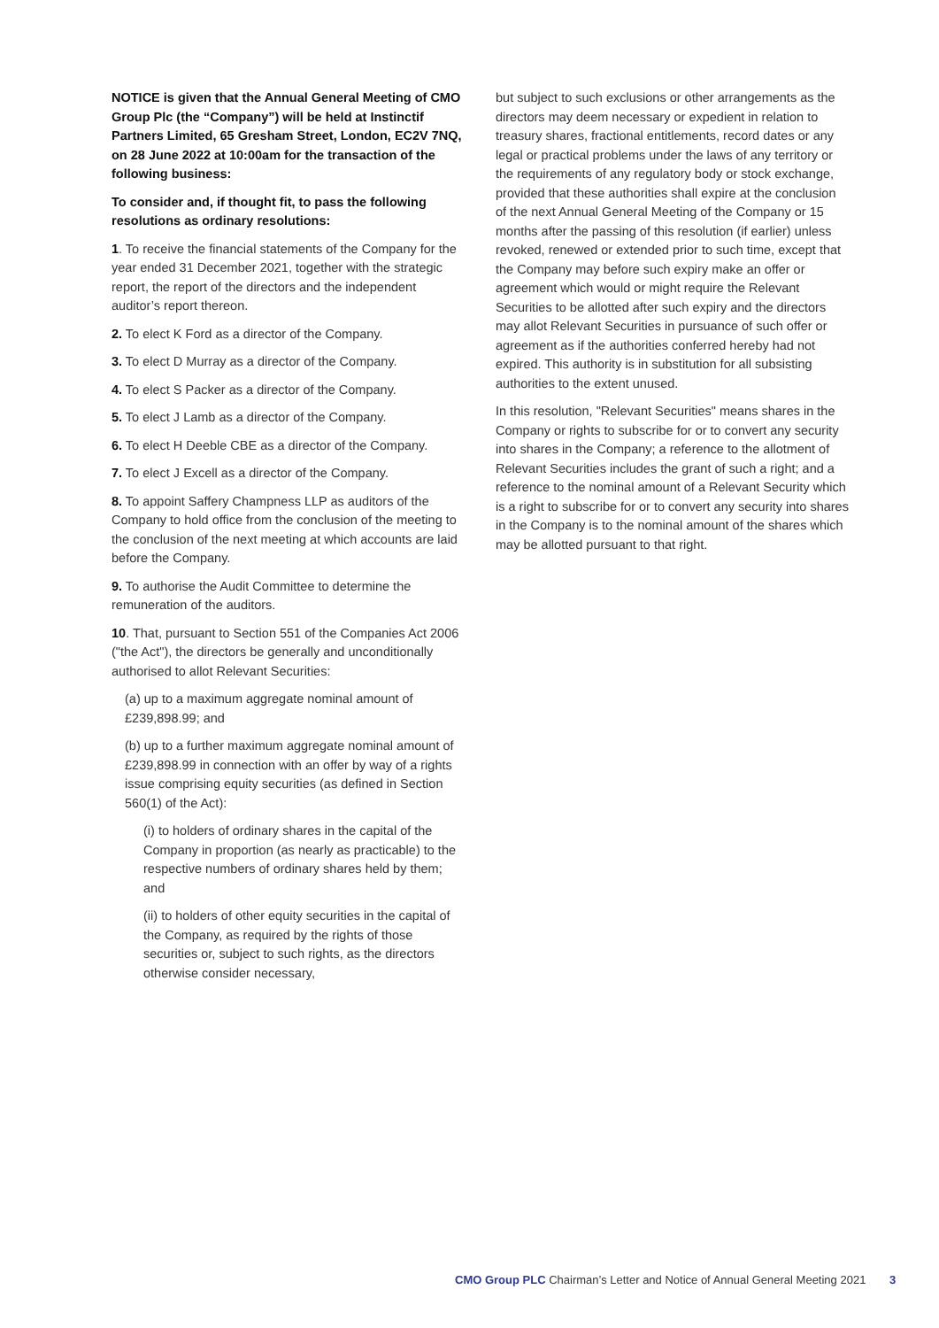NOTICE is given that the Annual General Meeting of CMO Group Plc (the “Company”) will be held at Instinctif Partners Limited, 65 Gresham Street, London, EC2V 7NQ, on 28 June 2022 at 10:00am for the transaction of the following business:
To consider and, if thought fit, to pass the following resolutions as ordinary resolutions:
1. To receive the financial statements of the Company for the year ended 31 December 2021, together with the strategic report, the report of the directors and the independent auditor’s report thereon.
2. To elect K Ford as a director of the Company.
3. To elect D Murray as a director of the Company.
4. To elect S Packer as a director of the Company.
5. To elect J Lamb as a director of the Company.
6. To elect H Deeble CBE as a director of the Company.
7. To elect J Excell as a director of the Company.
8. To appoint Saffery Champness LLP as auditors of the Company to hold office from the conclusion of the meeting to the conclusion of the next meeting at which accounts are laid before the Company.
9. To authorise the Audit Committee to determine the remuneration of the auditors.
10. That, pursuant to Section 551 of the Companies Act 2006 ("the Act"), the directors be generally and unconditionally authorised to allot Relevant Securities:
(a) up to a maximum aggregate nominal amount of £239,898.99; and
(b) up to a further maximum aggregate nominal amount of £239,898.99 in connection with an offer by way of a rights issue comprising equity securities (as defined in Section 560(1) of the Act):
(i) to holders of ordinary shares in the capital of the Company in proportion (as nearly as practicable) to the respective numbers of ordinary shares held by them; and
(ii) to holders of other equity securities in the capital of the Company, as required by the rights of those securities or, subject to such rights, as the directors otherwise consider necessary,
but subject to such exclusions or other arrangements as the directors may deem necessary or expedient in relation to treasury shares, fractional entitlements, record dates or any legal or practical problems under the laws of any territory or the requirements of any regulatory body or stock exchange, provided that these authorities shall expire at the conclusion of the next Annual General Meeting of the Company or 15 months after the passing of this resolution (if earlier) unless revoked, renewed or extended prior to such time, except that the Company may before such expiry make an offer or agreement which would or might require the Relevant Securities to be allotted after such expiry and the directors may allot Relevant Securities in pursuance of such offer or agreement as if the authorities conferred hereby had not expired. This authority is in substitution for all subsisting authorities to the extent unused.
In this resolution, "Relevant Securities" means shares in the Company or rights to subscribe for or to convert any security into shares in the Company; a reference to the allotment of Relevant Securities includes the grant of such a right; and a reference to the nominal amount of a Relevant Security which is a right to subscribe for or to convert any security into shares in the Company is to the nominal amount of the shares which may be allotted pursuant to that right.
CMO Group PLC Chairman’s Letter and Notice of Annual General Meeting 2021
3